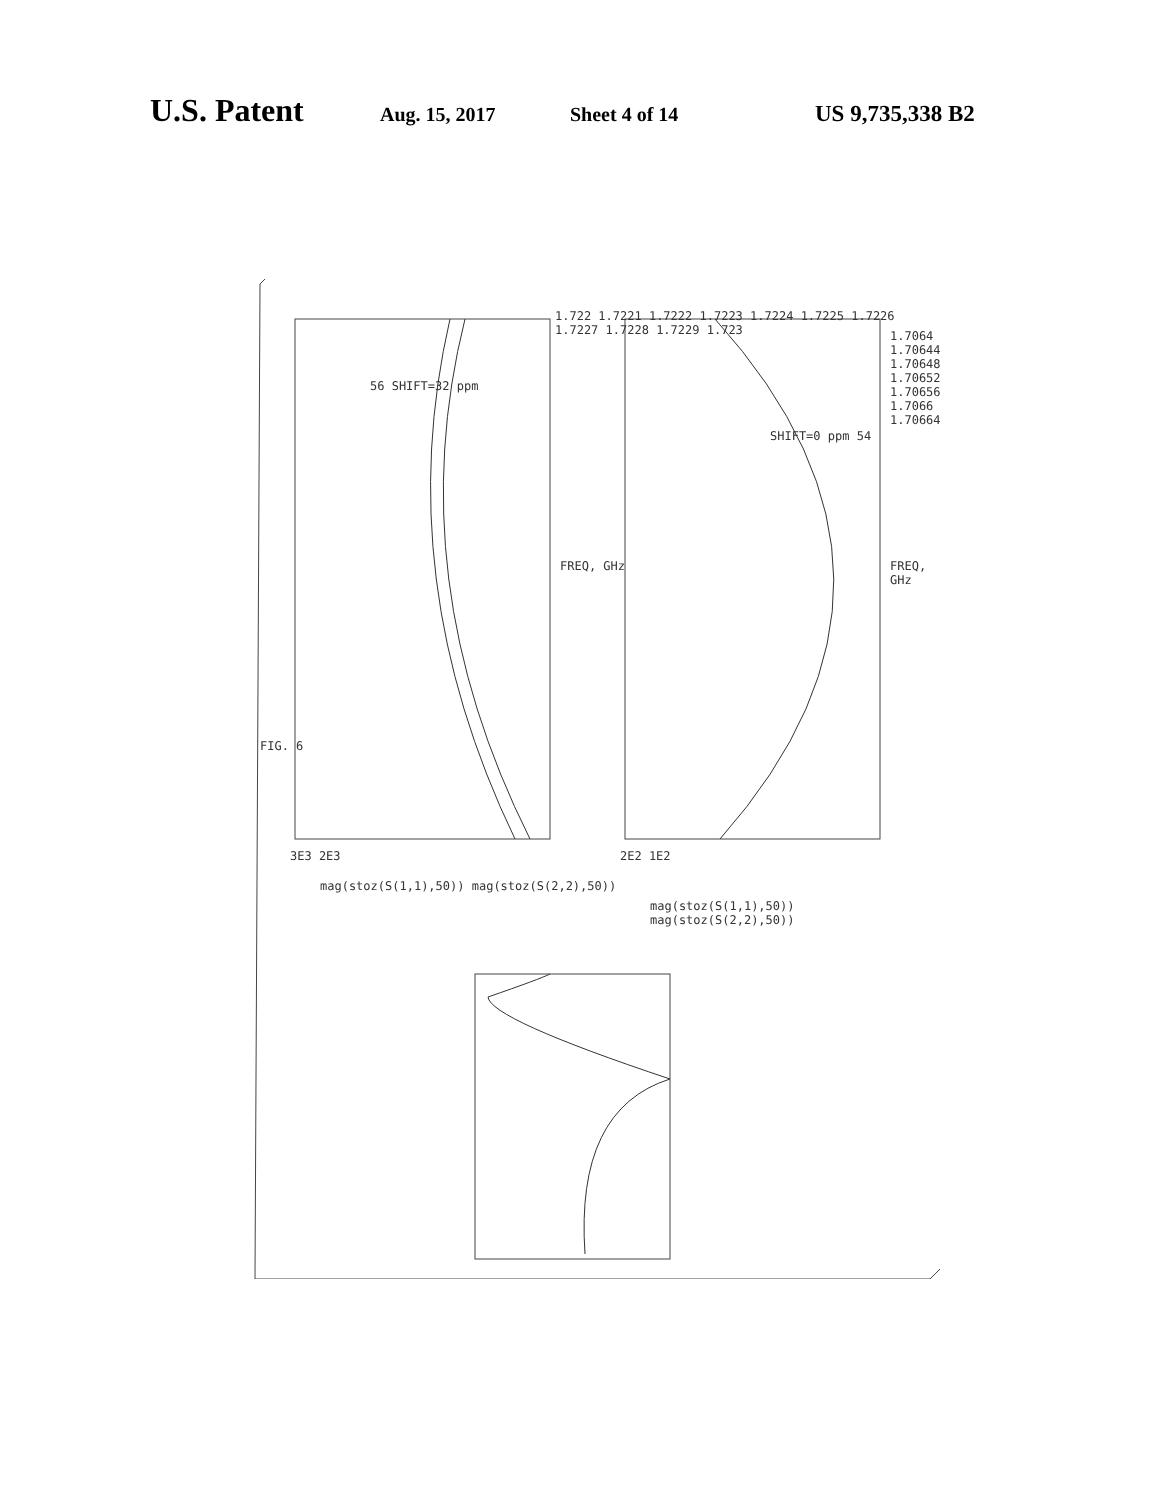U.S. Patent
Aug. 15, 2017 Sheet 4 of 14
US 9,735,338 B2
FIG. 6
56 SHIFT=32 ppm
SHIFT=0 ppm 54
FREQ, GHz FREQ, GHz
1.722 1.7221 1.7222 1.7223 1.7224 1.7225 1.7226 1.7227 1.7228 1.7229 1.723
1.7064 1.70644 1.70648 1.70652 1.70656 1.7066 1.70664
3E3 2E3 2E2 1E2
mag(stoz(S(1,1),50)) mag(stoz(S(2,2),50))
mag(stoz(S(1,1),50)) mag(stoz(S(2,2),50))